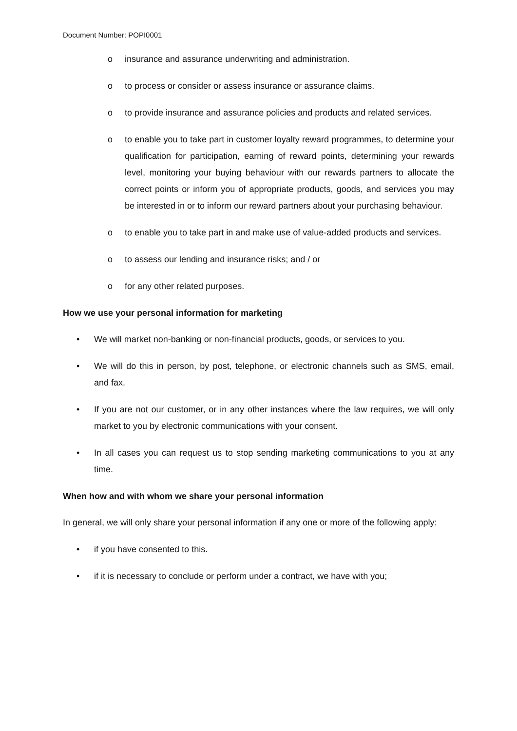Document Number: POPI0001
o insurance and assurance underwriting and administration.
o to process or consider or assess insurance or assurance claims.
o to provide insurance and assurance policies and products and related services.
o to enable you to take part in customer loyalty reward programmes, to determine your qualification for participation, earning of reward points, determining your rewards level, monitoring your buying behaviour with our rewards partners to allocate the correct points or inform you of appropriate products, goods, and services you may be interested in or to inform our reward partners about your purchasing behaviour.
o to enable you to take part in and make use of value-added products and services.
o to assess our lending and insurance risks; and / or
o for any other related purposes.
How we use your personal information for marketing
• We will market non-banking or non-financial products, goods, or services to you.
• We will do this in person, by post, telephone, or electronic channels such as SMS, email, and fax.
• If you are not our customer, or in any other instances where the law requires, we will only market to you by electronic communications with your consent.
• In all cases you can request us to stop sending marketing communications to you at any time.
When how and with whom we share your personal information
In general, we will only share your personal information if any one or more of the following apply:
• if you have consented to this.
• if it is necessary to conclude or perform under a contract, we have with you;